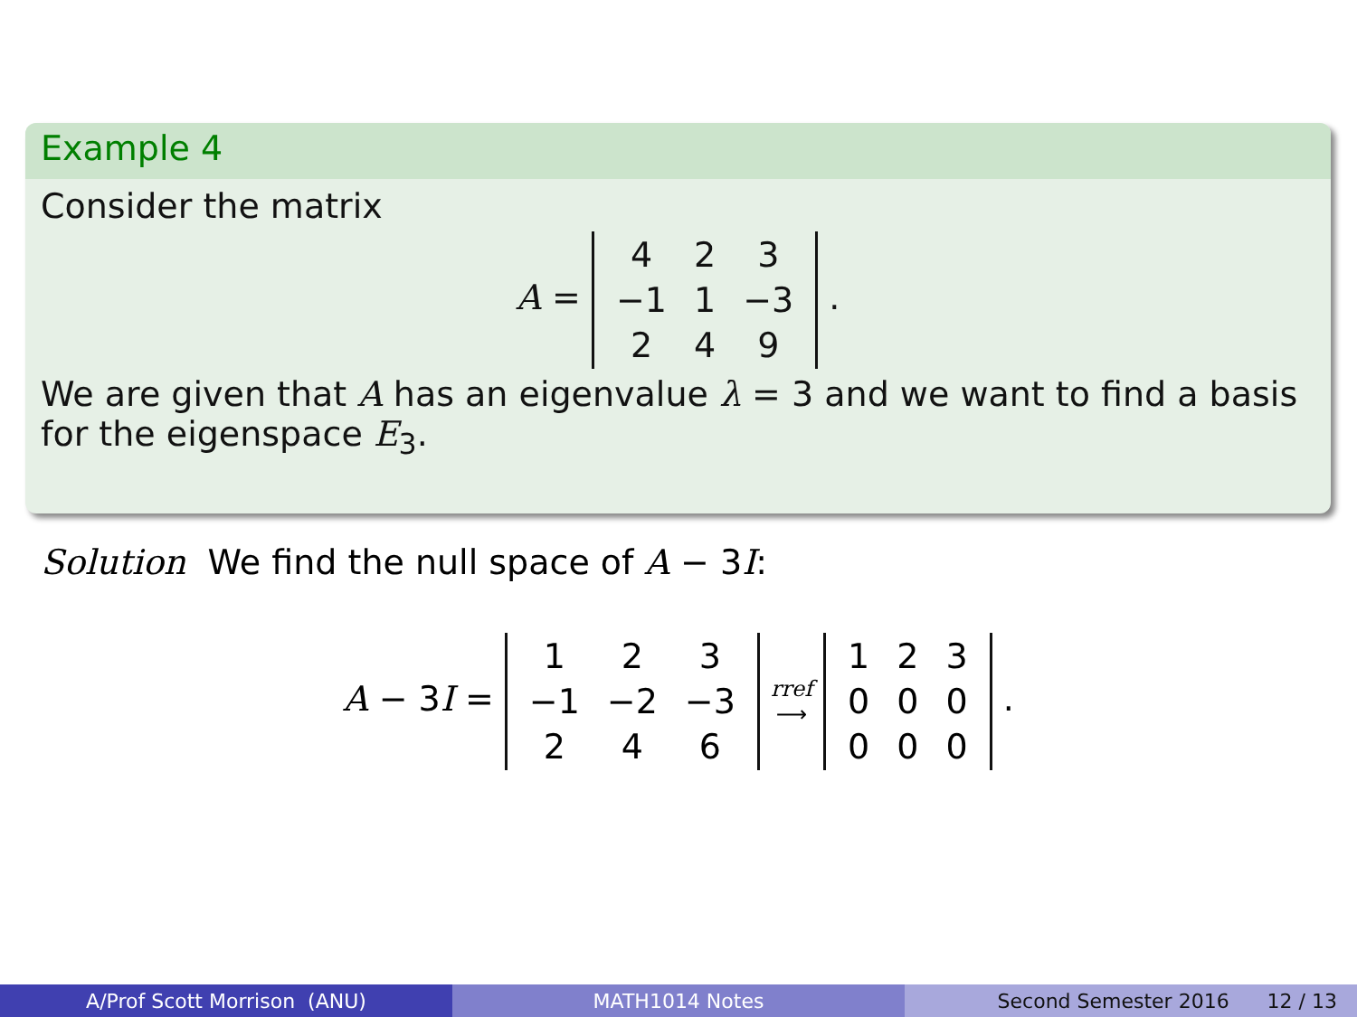Example 4
Consider the matrix
A =
| 4 | 2 | 3 |
| −1 | 1 | −3 |
| 2 | 4 | 9 |
.
We are given that A has an eigenvalue λ = 3 and we want to find a basis for the eigenspace E<sub>3</sub>.
Solution We find the null space of A − 3I:
A − 3I =
| 1 | 2 | 3 |
| −1 | −2 | −3 |
| 2 | 4 | 6 |
rref
⟶
| 1 | 2 | 3 |
| 0 | 0 | 0 |
| 0 | 0 | 0 |
.
A/Prof Scott Morrison (ANU) MATH1014 Notes Second Semester 2016 12 / 13